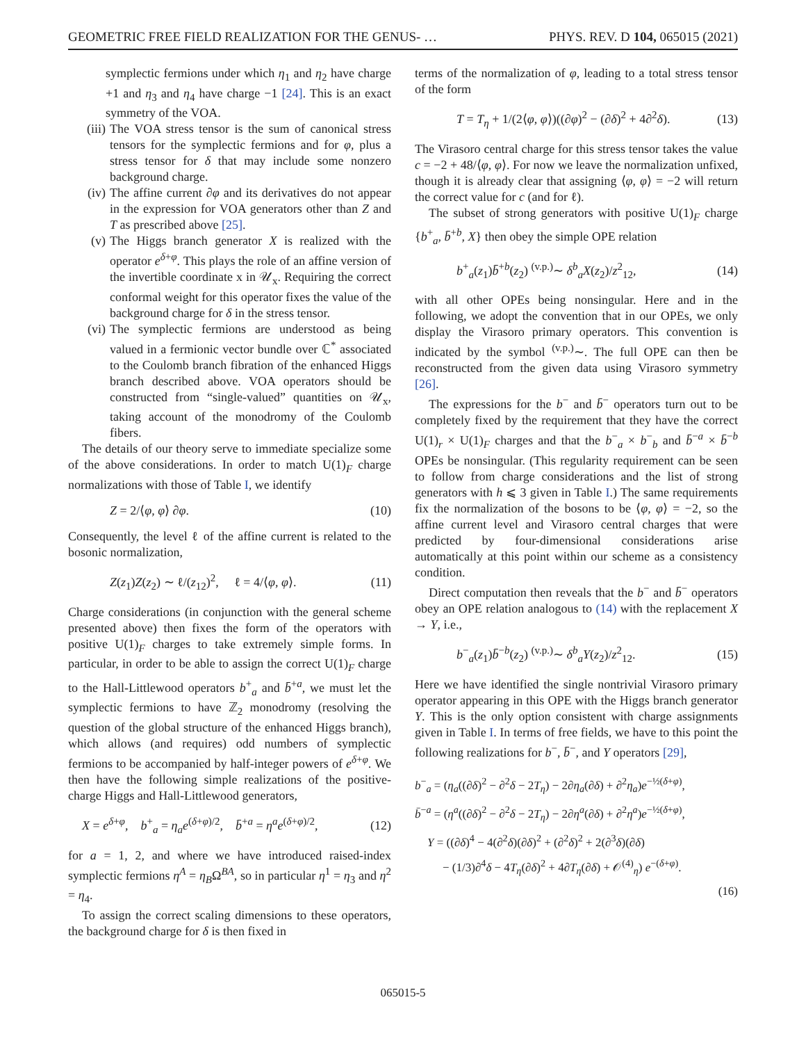GEOMETRIC FREE FIELD REALIZATION FOR THE GENUS- … PHYS. REV. D 104, 065015 (2021)
symplectic fermions under which η<sub>1</sub> and η<sub>2</sub> have charge +1 and η<sub>3</sub> and η<sub>4</sub> have charge −1 [24]. This is an exact symmetry of the VOA.
(iii) The VOA stress tensor is the sum of canonical stress tensors for the symplectic fermions and for φ, plus a stress tensor for δ that may include some nonzero background charge.
(iv) The affine current ∂φ and its derivatives do not appear in the expression for VOA generators other than Z and T as prescribed above [25].
(v) The Higgs branch generator X is realized with the operator e<sup>δ+φ</sup>. This plays the role of an affine version of the invertible coordinate x in 𝒰<sub>x</sub>. Requiring the correct conformal weight for this operator fixes the value of the background charge for δ in the stress tensor.
(vi) The symplectic fermions are understood as being valued in a fermionic vector bundle over ℂ<sup>*</sup> associated to the Coulomb branch fibration of the enhanced Higgs branch described above. VOA operators should be constructed from “single-valued” quantities on 𝒰<sub>x</sub>, taking account of the monodromy of the Coulomb fibers.
The details of our theory serve to immediate specialize some of the above considerations. In order to match U(1)<sub>F</sub> charge normalizations with those of Table I, we identify
Z = 2/⟨φ, φ⟩ ∂φ. (10)
Consequently, the level ℓ of the affine current is related to the bosonic normalization,
Z(z<sub>1</sub>)Z(z<sub>2</sub>) ∼ ℓ/(z<sub>12</sub>)<sup>2</sup>, ℓ = 4/⟨φ, φ⟩. (11)
Charge considerations (in conjunction with the general scheme presented above) then fixes the form of the operators with positive U(1)<sub>F</sub> charges to take extremely simple forms. In particular, in order to be able to assign the correct U(1)<sub>F</sub> charge to the Hall-Littlewood operators b<sup>+</sup><sub>a</sub> and b̄<sup>+a</sup>, we must let the symplectic fermions to have ℤ<sub>2</sub> monodromy (resolving the question of the global structure of the enhanced Higgs branch), which allows (and requires) odd numbers of symplectic fermions to be accompanied by half-integer powers of e<sup>δ+φ</sup>. We then have the following simple realizations of the positive-charge Higgs and Hall-Littlewood generators,
X = e<sup>δ+φ</sup>, b<sup>+</sup><sub>a</sub> = η<sub>a</sub>e<sup>(δ+φ)/2</sup>, b̄<sup>+a</sup> = η<sup>a</sup>e<sup>(δ+φ)/2</sup>, (12)
for a = 1, 2, and where we have introduced raised-index symplectic fermions η<sup>A</sup> = η<sub>B</sub>Ω<sup>BA</sup>, so in particular η<sup>1</sup> = η<sub>3</sub> and η<sup>2</sup> = η<sub>4</sub>.
To assign the correct scaling dimensions to these operators, the background charge for δ is then fixed in
terms of the normalization of φ, leading to a total stress tensor of the form
T = T<sub>η</sub> + 1/(2⟨φ, φ⟩)((∂φ)<sup>2</sup> − (∂δ)<sup>2</sup> + 4∂<sup>2</sup>δ). (13)
The Virasoro central charge for this stress tensor takes the value c = −2 + 48/⟨φ, φ⟩. For now we leave the normalization unfixed, though it is already clear that assigning ⟨φ, φ⟩ = −2 will return the correct value for c (and for ℓ).
The subset of strong generators with positive U(1)<sub>F</sub> charge {b<sup>+</sup><sub>a</sub>, b̄<sup>+b</sup>, X} then obey the simple OPE relation
b<sup>+</sup><sub>a</sub>(z<sub>1</sub>)b̄<sup>+b</sup>(z<sub>2</sub>) <sup>(v.p.)</sup>∼ δ<sup>b</sup><sub>a</sub>X(z<sub>2</sub>)/z<sup>2</sup><sub>12</sub>, (14)
with all other OPEs being nonsingular. Here and in the following, we adopt the convention that in our OPEs, we only display the Virasoro primary operators. This convention is indicated by the symbol <sup>(v.p.)</sup>∼. The full OPE can then be reconstructed from the given data using Virasoro symmetry [26].
The expressions for the b<sup>−</sup> and b̄<sup>−</sup> operators turn out to be completely fixed by the requirement that they have the correct U(1)<sub>r</sub> × U(1)<sub>F</sub> charges and that the b<sup>−</sup><sub>a</sub> × b<sup>−</sup><sub>b</sub> and b̄<sup>−a</sup> × b̄<sup>−b</sup> OPEs be nonsingular. (This regularity requirement can be seen to follow from charge considerations and the list of strong generators with h ⩽ 3 given in Table I.) The same requirements fix the normalization of the bosons to be ⟨φ, φ⟩ = −2, so the affine current level and Virasoro central charges that were predicted by four-dimensional considerations arise automatically at this point within our scheme as a consistency condition.
Direct computation then reveals that the b<sup>−</sup> and b̄<sup>−</sup> operators obey an OPE relation analogous to (14) with the replacement X → Y, i.e.,
b<sup>−</sup><sub>a</sub>(z<sub>1</sub>)b̄<sup>−b</sup>(z<sub>2</sub>) <sup>(v.p.)</sup>∼ δ<sup>b</sup><sub>a</sub>Y(z<sub>2</sub>)/z<sup>2</sup><sub>12</sub>. (15)
Here we have identified the single nontrivial Virasoro primary operator appearing in this OPE with the Higgs branch generator Y. This is the only option consistent with charge assignments given in Table I. In terms of free fields, we have to this point the following realizations for b<sup>−</sup>, b̄<sup>−</sup>, and Y operators [29],
b<sup>−</sup><sub>a</sub> = (η<sub>a</sub>((∂δ)<sup>2</sup> − ∂<sup>2</sup>δ − 2T<sub>η</sub>) − 2∂η<sub>a</sub>(∂δ) + ∂<sup>2</sup>η<sub>a</sub>)e<sup>−½(δ+φ)</sup>,
b̄<sup>−a</sup> = (η<sup>a</sup>((∂δ)<sup>2</sup> − ∂<sup>2</sup>δ − 2T<sub>η</sub>) − 2∂η<sup>a</sup>(∂δ) + ∂<sup>2</sup>η<sup>a</sup>)e<sup>−½(δ+φ)</sup>,
Y = ((∂δ)<sup>4</sup> − 4(∂<sup>2</sup>δ)(∂δ)<sup>2</sup> + (∂<sup>2</sup>δ)<sup>2</sup> + 2(∂<sup>3</sup>δ)(∂δ)
− (1/3)∂<sup>4</sup>δ − 4T<sub>η</sub>(∂δ)<sup>2</sup> + 4∂T<sub>η</sub>(∂δ) + 𝒪<sup>(4)</sup><sub>η</sub>) e<sup>−(δ+φ)</sup>.
(16)
065015-5